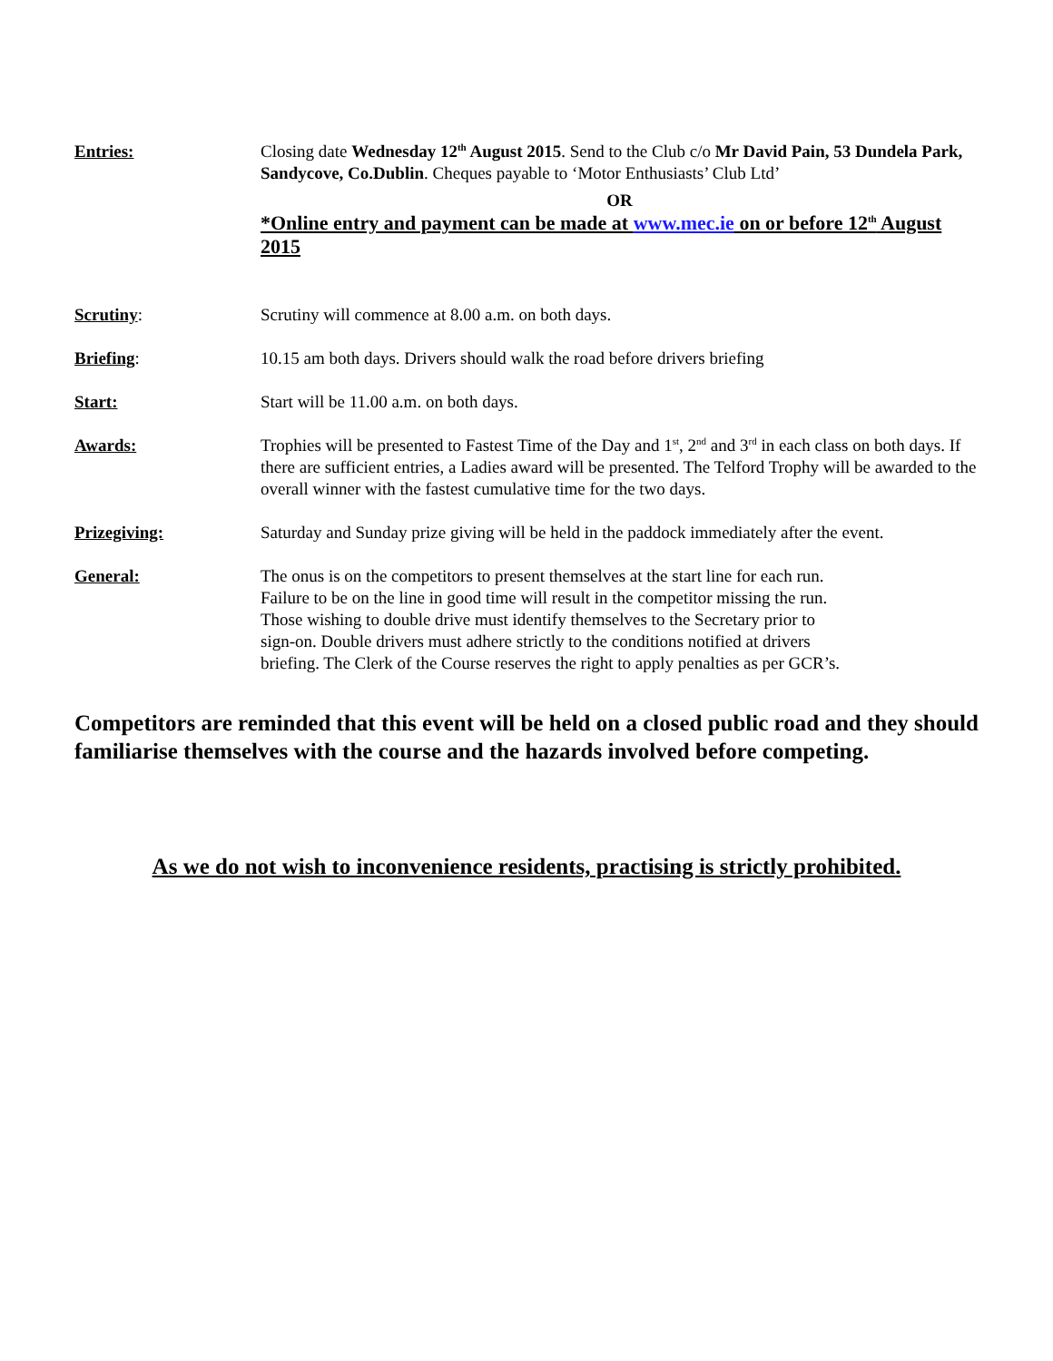Entries: Closing date Wednesday 12<sup>th</sup> August 2015. Send to the Club c/o Mr David Pain, 53 Dundela Park, Sandycove, Co.Dublin. Cheques payable to ‘Motor Enthusiasts’ Club Ltd’
OR
*Online entry and payment can be made at www.mec.ie on or before 12<sup>th</sup> August 2015
Scrutiny: Scrutiny will commence at 8.00 a.m. on both days.
Briefing: 10.15 am both days. Drivers should walk the road before drivers briefing
Start: Start will be 11.00 a.m. on both days.
Awards: Trophies will be presented to Fastest Time of the Day and 1<sup>st</sup>, 2<sup>nd</sup> and 3<sup>rd</sup> in each class on both days. If there are sufficient entries, a Ladies award will be presented. The Telford Trophy will be awarded to the overall winner with the fastest cumulative time for the two days.
Prizegiving: Saturday and Sunday prize giving will be held in the paddock immediately after the event.
General: The onus is on the competitors to present themselves at the start line for each run.
Failure to be on the line in good time will result in the competitor missing the run.
Those wishing to double drive must identify themselves to the Secretary prior to
sign-on. Double drivers must adhere strictly to the conditions notified at drivers
briefing. The Clerk of the Course reserves the right to apply penalties as per GCR’s.
Competitors are reminded that this event will be held on a closed public road and they should familiarise themselves with the course and the hazards involved before competing.
As we do not wish to inconvenience residents, practising is strictly prohibited.